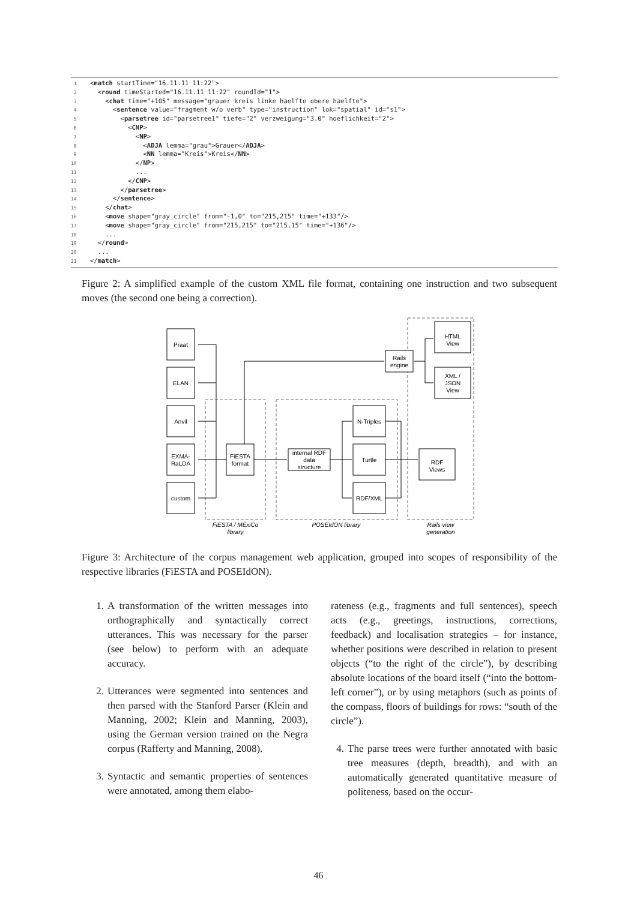1 <match startTime="16.11.11 11:22"> 2 <round timeStarted="16.11.11 11:22" roundId="1"> 3 <chat time="+105" message="grauer kreis linke haelfte obere haelfte"> 4 <sentence value="fragment w/o verb" type="instruction" lok="spatial" id="s1"> 5 <parsetree id="parsetree1" tiefe="2" verzweigung="3.0" hoeflichkeit="2"> 6 <CNP> 7 <NP> 8 <ADJA lemma="grau">Grauer</ADJA> 9 <NN lemma="Kreis">Kreis</NN> 10 </NP> 11 ... 12 </CNP> 13 </parsetree> 14 </sentence> 15 </chat> 16 <move shape="gray_circle" from="-1,0" to="215,215" time="+133"/> 17 <move shape="gray_circle" from="215,215" to="215,15" time="+136"/> 18 ... 19 </round> 20 ... 21 </match>
Figure 2: A simplified example of the custom XML file format, containing one instruction and two subsequent moves (the second one being a correction).
Praat
ELAN
Anvil
EXMA-
RaLDA
custom
FiESTA
format
internal RDF
data
structure
N-Triples
Turtle
RDF/XML
Rails
engine
HTML
View
XML /
JSON
View
RDF
Views
FiESTA / MExiCo
library
POSEIdON library
Rails view
generation
Figure 3: Architecture of the corpus management web application, grouped into scopes of responsibility of the respective libraries (FiESTA and POSEIdON).
1. A transformation of the written messages into orthographically and syntactically correct utterances. This was necessary for the parser (see below) to perform with an adequate accuracy.
2. Utterances were segmented into sentences and then parsed with the Stanford Parser (Klein and Manning, 2002; Klein and Manning, 2003), using the German version trained on the Negra corpus (Rafferty and Manning, 2008).
3. Syntactic and semantic properties of sentences were annotated, among them elabo-
rateness (e.g., fragments and full sentences), speech acts (e.g., greetings, instructions, corrections, feedback) and localisation strategies – for instance, whether positions were described in relation to present objects (“to the right of the circle”), by describing absolute locations of the board itself (“into the bottom-left corner”), or by using metaphors (such as points of the compass, floors of buildings for rows: “south of the circle”).
4. The parse trees were further annotated with basic tree measures (depth, breadth), and with an automatically generated quantitative measure of politeness, based on the occur-
46